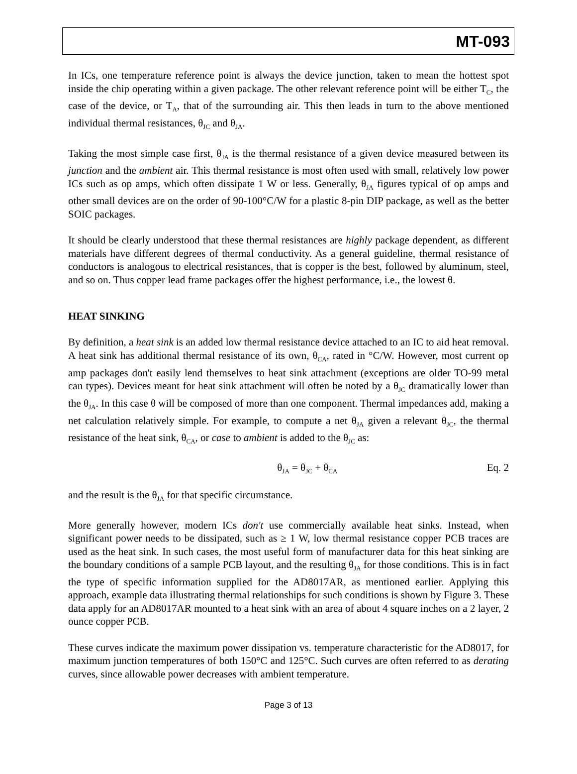MT-093
In ICs, one temperature reference point is always the device junction, taken to mean the hottest spot inside the chip operating within a given package. The other relevant reference point will be either T<sub>C</sub>, the case of the device, or T<sub>A</sub>, that of the surrounding air. This then leads in turn to the above mentioned individual thermal resistances, θ<sub>JC</sub> and θ<sub>JA</sub>.
Taking the most simple case first, θ<sub>JA</sub> is the thermal resistance of a given device measured between its junction and the ambient air. This thermal resistance is most often used with small, relatively low power ICs such as op amps, which often dissipate 1 W or less. Generally, θ<sub>JA</sub> figures typical of op amps and other small devices are on the order of 90-100°C/W for a plastic 8-pin DIP package, as well as the better SOIC packages.
It should be clearly understood that these thermal resistances are highly package dependent, as different materials have different degrees of thermal conductivity. As a general guideline, thermal resistance of conductors is analogous to electrical resistances, that is copper is the best, followed by aluminum, steel, and so on. Thus copper lead frame packages offer the highest performance, i.e., the lowest θ.
HEAT SINKING
By definition, a heat sink is an added low thermal resistance device attached to an IC to aid heat removal. A heat sink has additional thermal resistance of its own, θ<sub>CA</sub>, rated in °C/W. However, most current op amp packages don't easily lend themselves to heat sink attachment (exceptions are older TO-99 metal can types). Devices meant for heat sink attachment will often be noted by a θ<sub>JC</sub> dramatically lower than the θ<sub>JA</sub>. In this case θ will be composed of more than one component. Thermal impedances add, making a net calculation relatively simple. For example, to compute a net θ<sub>JA</sub> given a relevant θ<sub>JC</sub>, the thermal resistance of the heat sink, θ<sub>CA</sub>, or case to ambient is added to the θ<sub>JC</sub> as:
θ<sub>JA</sub> = θ<sub>JC</sub> + θ<sub>CA</sub> Eq. 2
and the result is the θ<sub>JA</sub> for that specific circumstance.
More generally however, modern ICs don't use commercially available heat sinks. Instead, when significant power needs to be dissipated, such as ≥ 1 W, low thermal resistance copper PCB traces are used as the heat sink. In such cases, the most useful form of manufacturer data for this heat sinking are the boundary conditions of a sample PCB layout, and the resulting θ<sub>JA</sub> for those conditions. This is in fact the type of specific information supplied for the AD8017AR, as mentioned earlier. Applying this approach, example data illustrating thermal relationships for such conditions is shown by Figure 3. These data apply for an AD8017AR mounted to a heat sink with an area of about 4 square inches on a 2 layer, 2 ounce copper PCB.
These curves indicate the maximum power dissipation vs. temperature characteristic for the AD8017, for maximum junction temperatures of both 150°C and 125°C. Such curves are often referred to as derating curves, since allowable power decreases with ambient temperature.
Page 3 of 13